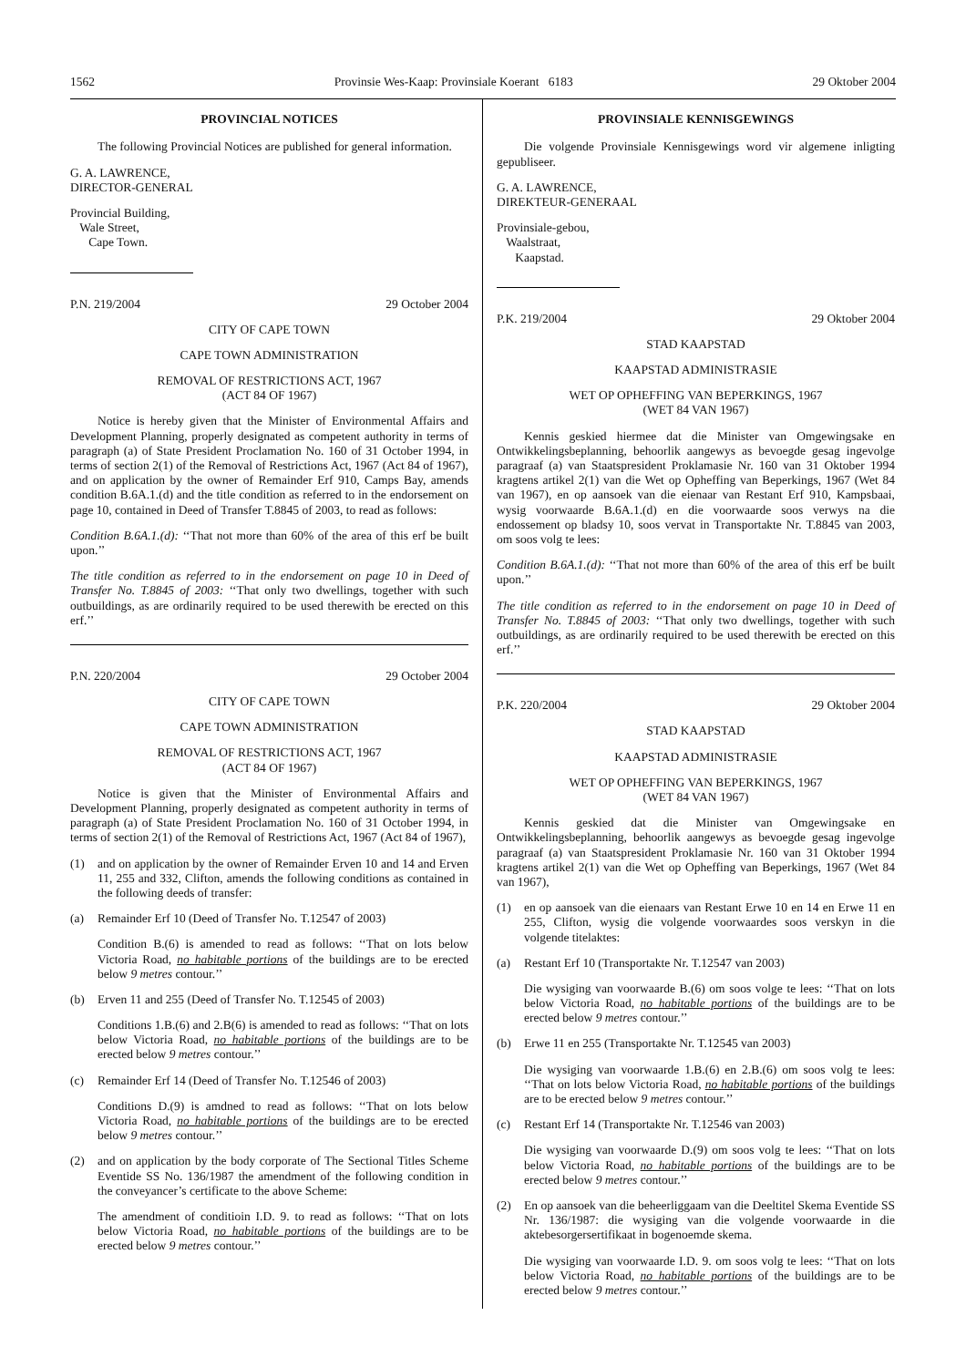1562 Provinsie Wes-Kaap: Provinsiale Koerant 6183 29 Oktober 2004
PROVINCIAL NOTICES
The following Provincial Notices are published for general information.
G. A. LAWRENCE,
DIRECTOR-GENERAL
Provincial Building,
Wale Street,
Cape Town.
P.N. 219/2004 29 October 2004
CITY OF CAPE TOWN
CAPE TOWN ADMINISTRATION
REMOVAL OF RESTRICTIONS ACT, 1967
(ACT 84 OF 1967)
Notice is hereby given that the Minister of Environmental Affairs and Development Planning, properly designated as competent authority in terms of paragraph (a) of State President Proclamation No. 160 of 31 October 1994, in terms of section 2(1) of the Removal of Restrictions Act, 1967 (Act 84 of 1967), and on application by the owner of Remainder Erf 910, Camps Bay, amends condition B.6A.1.(d) and the title condition as referred to in the endorsement on page 10, contained in Deed of Transfer T.8845 of 2003, to read as follows:
Condition B.6A.1.(d): ‘‘That not more than 60% of the area of this erf be built upon.’’
The title condition as referred to in the endorsement on page 10 in Deed of Transfer No. T.8845 of 2003: ‘‘That only two dwellings, together with such outbuildings, as are ordinarily required to be used therewith be erected on this erf.’’
P.N. 220/2004 29 October 2004
CITY OF CAPE TOWN
CAPE TOWN ADMINISTRATION
REMOVAL OF RESTRICTIONS ACT, 1967
(ACT 84 OF 1967)
Notice is given that the Minister of Environmental Affairs and Development Planning, properly designated as competent authority in terms of paragraph (a) of State President Proclamation No. 160 of 31 October 1994, in terms of section 2(1) of the Removal of Restrictions Act, 1967 (Act 84 of 1967),
(1) and on application by the owner of Remainder Erven 10 and 14 and Erven 11, 255 and 332, Clifton, amends the following conditions as contained in the following deeds of transfer:
(a) Remainder Erf 10 (Deed of Transfer No. T.12547 of 2003)
Condition B.(6) is amended to read as follows: ‘‘That on lots below Victoria Road, no habitable portions of the buildings are to be erected below 9 metres contour.’’
(b) Erven 11 and 255 (Deed of Transfer No. T.12545 of 2003)
Conditions 1.B.(6) and 2.B(6) is amended to read as follows: ‘‘That on lots below Victoria Road, no habitable portions of the buildings are to be erected below 9 metres contour.’’
(c) Remainder Erf 14 (Deed of Transfer No. T.12546 of 2003)
Conditions D.(9) is amdned to read as follows: ‘‘That on lots below Victoria Road, no habitable portions of the buildings are to be erected below 9 metres contour.’’
(2) and on application by the body corporate of The Sectional Titles Scheme Eventide SS No. 136/1987 the amendment of the following condition in the conveyancer’s certificate to the above Scheme:
The amendment of conditioin I.D. 9. to read as follows: ‘‘That on lots below Victoria Road, no habitable portions of the buildings are to be erected below 9 metres contour.’’
PROVINSIALE KENNISGEWINGS
Die volgende Provinsiale Kennisgewings word vir algemene inligting gepubliseer.
G. A. LAWRENCE,
DIREKTEUR-GENERAAL
Provinsiale-gebou,
Waalstraat,
Kaapstad.
P.K. 219/2004 29 Oktober 2004
STAD KAAPSTAD
KAAPSTAD ADMINISTRASIE
WET OP OPHEFFING VAN BEPERKINGS, 1967
(WET 84 VAN 1967)
Kennis geskied hiermee dat die Minister van Omgewingsake en Ontwikkelingsbeplanning, behoorlik aangewys as bevoegde gesag ingevolge paragraaf (a) van Staatspresident Proklamasie Nr. 160 van 31 Oktober 1994 kragtens artikel 2(1) van die Wet op Opheffing van Beperkings, 1967 (Wet 84 van 1967), en op aansoek van die eienaar van Restant Erf 910, Kampsbaai, wysig voorwaarde B.6A.1.(d) en die voorwaarde soos verwys na die endossement op bladsy 10, soos vervat in Transportakte Nr. T.8845 van 2003, om soos volg te lees:
Condition B.6A.1.(d): ‘‘That not more than 60% of the area of this erf be built upon.’’
The title condition as referred to in the endorsement on page 10 in Deed of Transfer No. T.8845 of 2003: ‘‘That only two dwellings, together with such outbuildings, as are ordinarily required to be used therewith be erected on this erf.’’
P.K. 220/2004 29 Oktober 2004
STAD KAAPSTAD
KAAPSTAD ADMINISTRASIE
WET OP OPHEFFING VAN BEPERKINGS, 1967
(WET 84 VAN 1967)
Kennis geskied dat die Minister van Omgewingsake en Ontwikkelingsbeplanning, behoorlik aangewys as bevoegde gesag ingevolge paragraaf (a) van Staatspresident Proklamasie Nr. 160 van 31 Oktober 1994 kragtens artikel 2(1) van die Wet op Opheffing van Beperkings, 1967 (Wet 84 van 1967),
(1) en op aansoek van die eienaars van Restant Erwe 10 en 14 en Erwe 11 en 255, Clifton, wysig die volgende voorwaardes soos verskyn in die volgende titelaktes:
(a) Restant Erf 10 (Transportakte Nr. T.12547 van 2003)
Die wysiging van voorwaarde B.(6) om soos volge te lees: ‘‘That on lots below Victoria Road, no habitable portions of the buildings are to be erected below 9 metres contour.’’
(b) Erwe 11 en 255 (Transportakte Nr. T.12545 van 2003)
Die wysiging van voorwaarde 1.B.(6) en 2.B.(6) om soos volg te lees: ‘‘That on lots below Victoria Road, no habitable portions of the buildings are to be erected below 9 metres contour.’’
(c) Restant Erf 14 (Transportakte Nr. T.12546 van 2003)
Die wysiging van voorwaarde D.(9) om soos volg te lees: ‘‘That on lots below Victoria Road, no habitable portions of the buildings are to be erected below 9 metres contour.’’
(2) En op aansoek van die beheerliggaam van die Deeltitel Skema Eventide SS Nr. 136/1987: die wysiging van die volgende voorwaarde in die aktebesorgersertifikaat in bogenoemde skema.
Die wysiging van voorwaarde I.D. 9. om soos volg te lees: ‘‘That on lots below Victoria Road, no habitable portions of the buildings are to be erected below 9 metres contour.’’